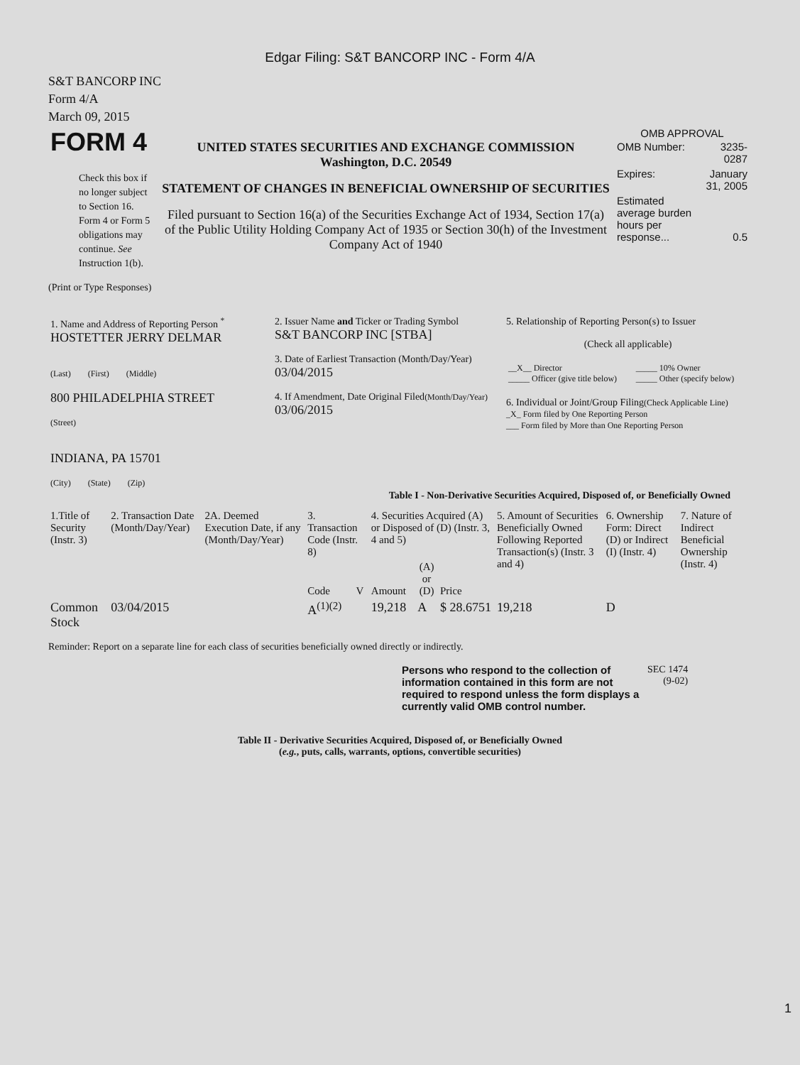Edgar Filing: S&T BANCORP INC - Form 4/A
S&T BANCORP INC
Form 4/A
March 09, 2015
| FORM 4 Check this box if no longer subject to Section 16. Form 4 or Form 5 obligations may continue. See Instruction 1(b). | UNITED STATES SECURITIES AND EXCHANGE COMMISSION Washington, D.C. 20549 STATEMENT OF CHANGES IN BENEFICIAL OWNERSHIP OF SECURITIES Filed pursuant to Section 16(a) of the Securities Exchange Act of 1934, Section 17(a) of the Public Utility Holding Company Act of 1935 or Section 30(h) of the Investment Company Act of 1940 | OMB APPROVAL / OMB Number: / 3235-0287 / / Expires: / January 31, 2005 / / Estimated average burden hours per response... / 0.5 / |
(Print or Type Responses)
| 1. Name and Address of Reporting Person <sup>*</sup> HOSTETTER JERRY DELMAR (Last) (First) (Middle) 800 PHILADELPHIA STREET (Street) INDIANA, PA 15701 (City) (State) (Zip) | 2. Issuer Name and Ticker or Trading Symbol S&T BANCORP INC [STBA] 3. Date of Earliest Transaction (Month/Day/Year) 03/04/2015 4. If Amendment, Date Original Filed (Month/Day/Year) 03/06/2015 | 5. Relationship of Reporting Person(s) to Issuer (Check all applicable) / __X__ Director _____ Officer (give title below) / _____ 10% Owner _____ Other (specify below) / 6. Individual or Joint/Group Filing (Check Applicable Line) _X_ Form filed by One Reporting Person ___ Form filed by More than One Reporting Person |
Table I - Non-Derivative Securities Acquired, Disposed of, or Beneficially Owned
| 1.Title of Security (Instr. 3) | 2. Transaction Date (Month/Day/Year) | 2A. Deemed Execution Date, if any (Month/Day/Year) | 3. Transaction Code (Instr. 8) | | 4. Securities Acquired (A) or Disposed of (D) (Instr. 3, 4 and 5) | | | 5. Amount of Securities Beneficially Owned Following Reported Transaction(s) (Instr. 3 and 4) | 6. Ownership Form: Direct (D) or Indirect (I) (Instr. 4) | 7. Nature of Indirect Beneficial Ownership (Instr. 4) |
| | | | Code | V | Amount | (A) or (D) | Price | | | |
| Common Stock | 03/04/2015 | | A<sup>(1)(2)</sup> | | 19,218 | A | $ 28.6751 | 19,218 | D | |
Reminder: Report on a separate line for each class of securities beneficially owned directly or indirectly.
| Persons who respond to the collection of information contained in this form are not required to respond unless the form displays a currently valid OMB control number. | SEC 1474 (9-02) |
Table II - Derivative Securities Acquired, Disposed of, or Beneficially Owned
(e.g., puts, calls, warrants, options, convertible securities)
1